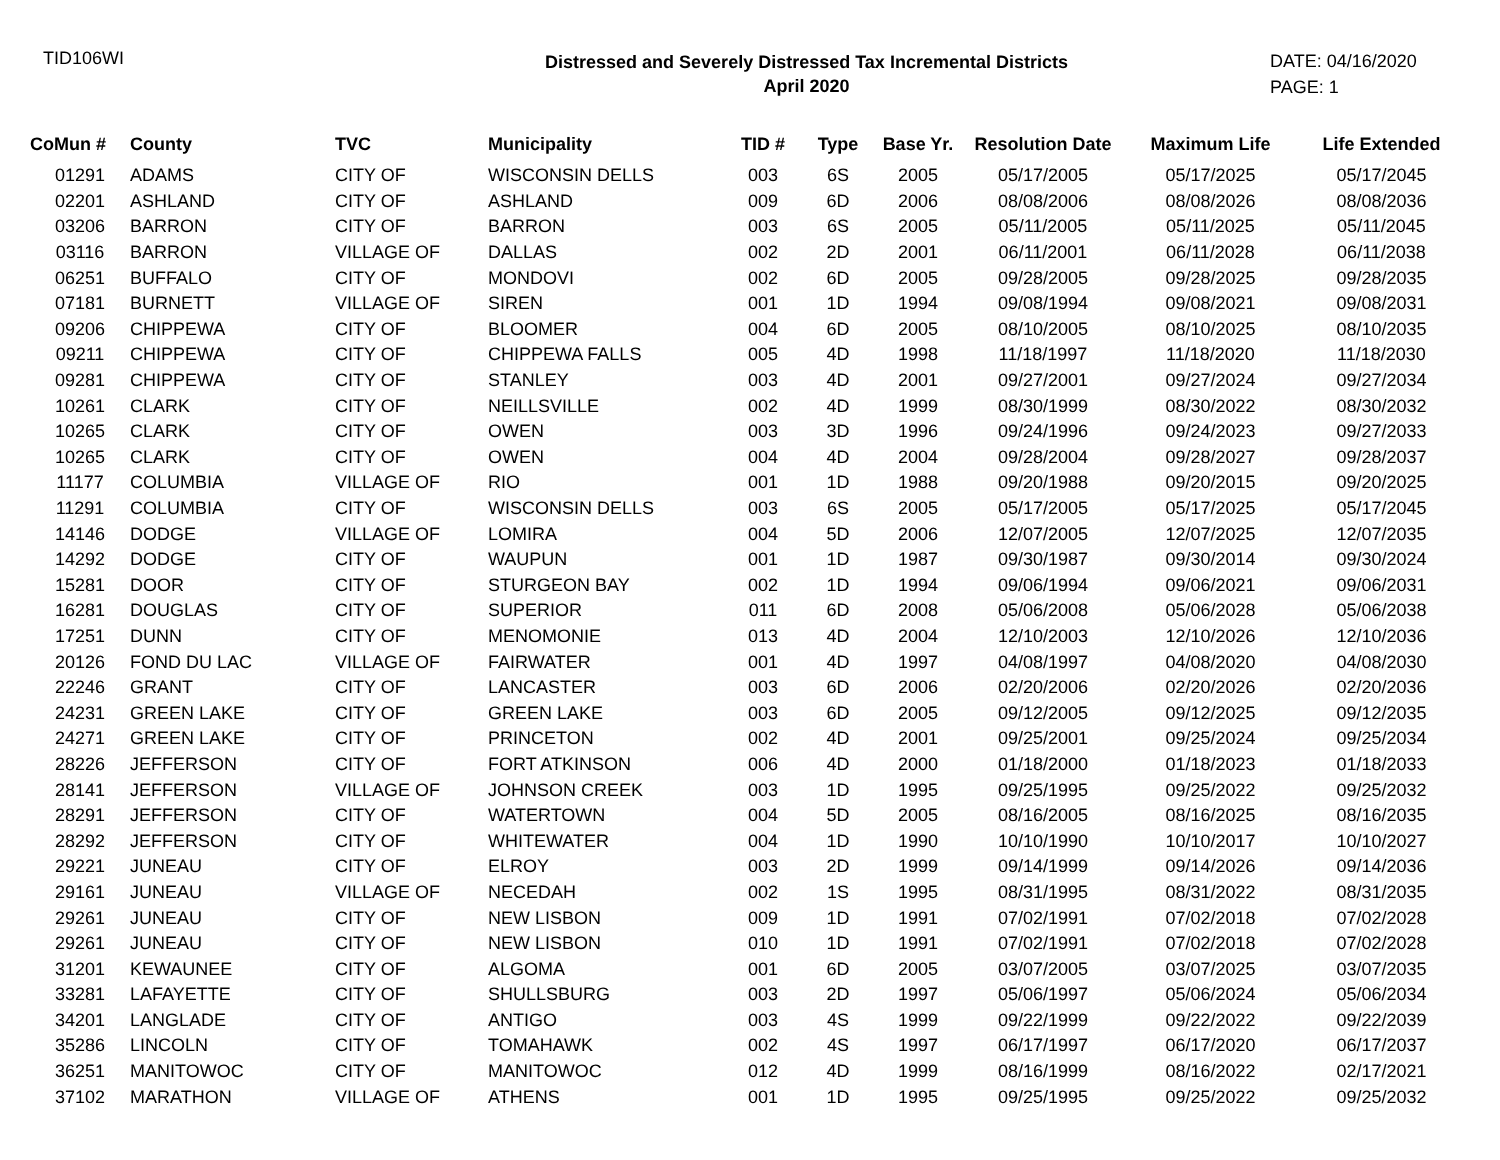TID106WI
Distressed and Severely Distressed Tax Incremental Districts
April 2020
DATE: 04/16/2020
PAGE: 1
| CoMun # | County | TVC | Municipality | TID # | Type | Base Yr. | Resolution Date | Maximum Life | Life Extended |
| --- | --- | --- | --- | --- | --- | --- | --- | --- | --- |
| 01291 | ADAMS | CITY OF | WISCONSIN DELLS | 003 | 6S | 2005 | 05/17/2005 | 05/17/2025 | 05/17/2045 |
| 02201 | ASHLAND | CITY OF | ASHLAND | 009 | 6D | 2006 | 08/08/2006 | 08/08/2026 | 08/08/2036 |
| 03206 | BARRON | CITY OF | BARRON | 003 | 6S | 2005 | 05/11/2005 | 05/11/2025 | 05/11/2045 |
| 03116 | BARRON | VILLAGE OF | DALLAS | 002 | 2D | 2001 | 06/11/2001 | 06/11/2028 | 06/11/2038 |
| 06251 | BUFFALO | CITY OF | MONDOVI | 002 | 6D | 2005 | 09/28/2005 | 09/28/2025 | 09/28/2035 |
| 07181 | BURNETT | VILLAGE OF | SIREN | 001 | 1D | 1994 | 09/08/1994 | 09/08/2021 | 09/08/2031 |
| 09206 | CHIPPEWA | CITY OF | BLOOMER | 004 | 6D | 2005 | 08/10/2005 | 08/10/2025 | 08/10/2035 |
| 09211 | CHIPPEWA | CITY OF | CHIPPEWA FALLS | 005 | 4D | 1998 | 11/18/1997 | 11/18/2020 | 11/18/2030 |
| 09281 | CHIPPEWA | CITY OF | STANLEY | 003 | 4D | 2001 | 09/27/2001 | 09/27/2024 | 09/27/2034 |
| 10261 | CLARK | CITY OF | NEILLSVILLE | 002 | 4D | 1999 | 08/30/1999 | 08/30/2022 | 08/30/2032 |
| 10265 | CLARK | CITY OF | OWEN | 003 | 3D | 1996 | 09/24/1996 | 09/24/2023 | 09/27/2033 |
| 10265 | CLARK | CITY OF | OWEN | 004 | 4D | 2004 | 09/28/2004 | 09/28/2027 | 09/28/2037 |
| 11177 | COLUMBIA | VILLAGE OF | RIO | 001 | 1D | 1988 | 09/20/1988 | 09/20/2015 | 09/20/2025 |
| 11291 | COLUMBIA | CITY OF | WISCONSIN DELLS | 003 | 6S | 2005 | 05/17/2005 | 05/17/2025 | 05/17/2045 |
| 14146 | DODGE | VILLAGE OF | LOMIRA | 004 | 5D | 2006 | 12/07/2005 | 12/07/2025 | 12/07/2035 |
| 14292 | DODGE | CITY OF | WAUPUN | 001 | 1D | 1987 | 09/30/1987 | 09/30/2014 | 09/30/2024 |
| 15281 | DOOR | CITY OF | STURGEON BAY | 002 | 1D | 1994 | 09/06/1994 | 09/06/2021 | 09/06/2031 |
| 16281 | DOUGLAS | CITY OF | SUPERIOR | 011 | 6D | 2008 | 05/06/2008 | 05/06/2028 | 05/06/2038 |
| 17251 | DUNN | CITY OF | MENOMONIE | 013 | 4D | 2004 | 12/10/2003 | 12/10/2026 | 12/10/2036 |
| 20126 | FOND DU LAC | VILLAGE OF | FAIRWATER | 001 | 4D | 1997 | 04/08/1997 | 04/08/2020 | 04/08/2030 |
| 22246 | GRANT | CITY OF | LANCASTER | 003 | 6D | 2006 | 02/20/2006 | 02/20/2026 | 02/20/2036 |
| 24231 | GREEN LAKE | CITY OF | GREEN LAKE | 003 | 6D | 2005 | 09/12/2005 | 09/12/2025 | 09/12/2035 |
| 24271 | GREEN LAKE | CITY OF | PRINCETON | 002 | 4D | 2001 | 09/25/2001 | 09/25/2024 | 09/25/2034 |
| 28226 | JEFFERSON | CITY OF | FORT ATKINSON | 006 | 4D | 2000 | 01/18/2000 | 01/18/2023 | 01/18/2033 |
| 28141 | JEFFERSON | VILLAGE OF | JOHNSON CREEK | 003 | 1D | 1995 | 09/25/1995 | 09/25/2022 | 09/25/2032 |
| 28291 | JEFFERSON | CITY OF | WATERTOWN | 004 | 5D | 2005 | 08/16/2005 | 08/16/2025 | 08/16/2035 |
| 28292 | JEFFERSON | CITY OF | WHITEWATER | 004 | 1D | 1990 | 10/10/1990 | 10/10/2017 | 10/10/2027 |
| 29221 | JUNEAU | CITY OF | ELROY | 003 | 2D | 1999 | 09/14/1999 | 09/14/2026 | 09/14/2036 |
| 29161 | JUNEAU | VILLAGE OF | NECEDAH | 002 | 1S | 1995 | 08/31/1995 | 08/31/2022 | 08/31/2035 |
| 29261 | JUNEAU | CITY OF | NEW LISBON | 009 | 1D | 1991 | 07/02/1991 | 07/02/2018 | 07/02/2028 |
| 29261 | JUNEAU | CITY OF | NEW LISBON | 010 | 1D | 1991 | 07/02/1991 | 07/02/2018 | 07/02/2028 |
| 31201 | KEWAUNEE | CITY OF | ALGOMA | 001 | 6D | 2005 | 03/07/2005 | 03/07/2025 | 03/07/2035 |
| 33281 | LAFAYETTE | CITY OF | SHULLSBURG | 003 | 2D | 1997 | 05/06/1997 | 05/06/2024 | 05/06/2034 |
| 34201 | LANGLADE | CITY OF | ANTIGO | 003 | 4S | 1999 | 09/22/1999 | 09/22/2022 | 09/22/2039 |
| 35286 | LINCOLN | CITY OF | TOMAHAWK | 002 | 4S | 1997 | 06/17/1997 | 06/17/2020 | 06/17/2037 |
| 36251 | MANITOWOC | CITY OF | MANITOWOC | 012 | 4D | 1999 | 08/16/1999 | 08/16/2022 | 02/17/2021 |
| 37102 | MARATHON | VILLAGE OF | ATHENS | 001 | 1D | 1995 | 09/25/1995 | 09/25/2022 | 09/25/2032 |